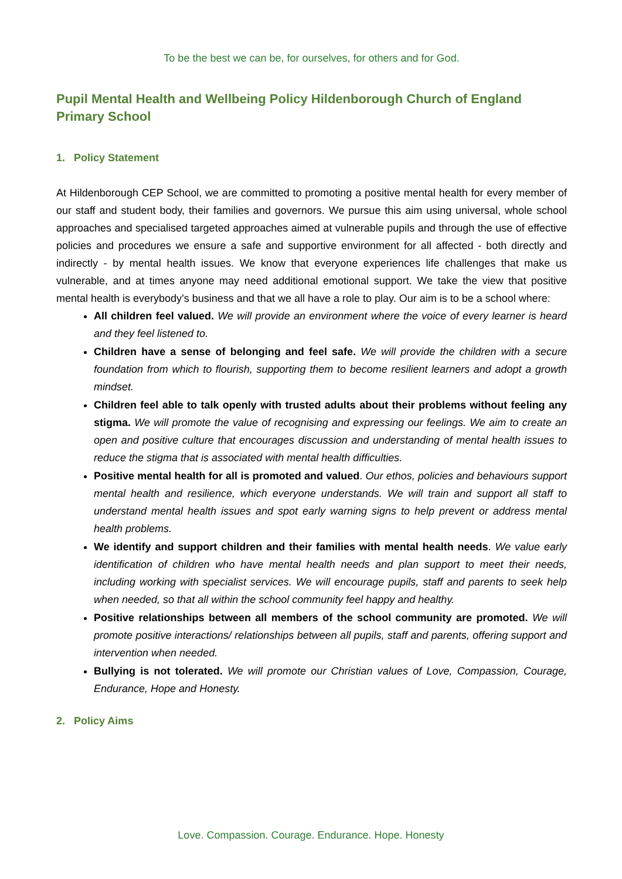To be the best we can be, for ourselves, for others and for God.
Pupil Mental Health and Wellbeing Policy Hildenborough Church of England Primary School
1. Policy Statement
At Hildenborough CEP School, we are committed to promoting a positive mental health for every member of our staff and student body, their families and governors. We pursue this aim using universal, whole school approaches and specialised targeted approaches aimed at vulnerable pupils and through the use of effective policies and procedures we ensure a safe and supportive environment for all affected - both directly and indirectly - by mental health issues. We know that everyone experiences life challenges that make us vulnerable, and at times anyone may need additional emotional support. We take the view that positive mental health is everybody’s business and that we all have a role to play. Our aim is to be a school where:
All children feel valued. We will provide an environment where the voice of every learner is heard and they feel listened to.
Children have a sense of belonging and feel safe. We will provide the children with a secure foundation from which to flourish, supporting them to become resilient learners and adopt a growth mindset.
Children feel able to talk openly with trusted adults about their problems without feeling any stigma. We will promote the value of recognising and expressing our feelings. We aim to create an open and positive culture that encourages discussion and understanding of mental health issues to reduce the stigma that is associated with mental health difficulties.
Positive mental health for all is promoted and valued. Our ethos, policies and behaviours support mental health and resilience, which everyone understands. We will train and support all staff to understand mental health issues and spot early warning signs to help prevent or address mental health problems.
We identify and support children and their families with mental health needs. We value early identification of children who have mental health needs and plan support to meet their needs, including working with specialist services. We will encourage pupils, staff and parents to seek help when needed, so that all within the school community feel happy and healthy.
Positive relationships between all members of the school community are promoted. We will promote positive interactions/ relationships between all pupils, staff and parents, offering support and intervention when needed.
Bullying is not tolerated. We will promote our Christian values of Love, Compassion, Courage, Endurance, Hope and Honesty.
2. Policy Aims
Love. Compassion. Courage. Endurance. Hope. Honesty